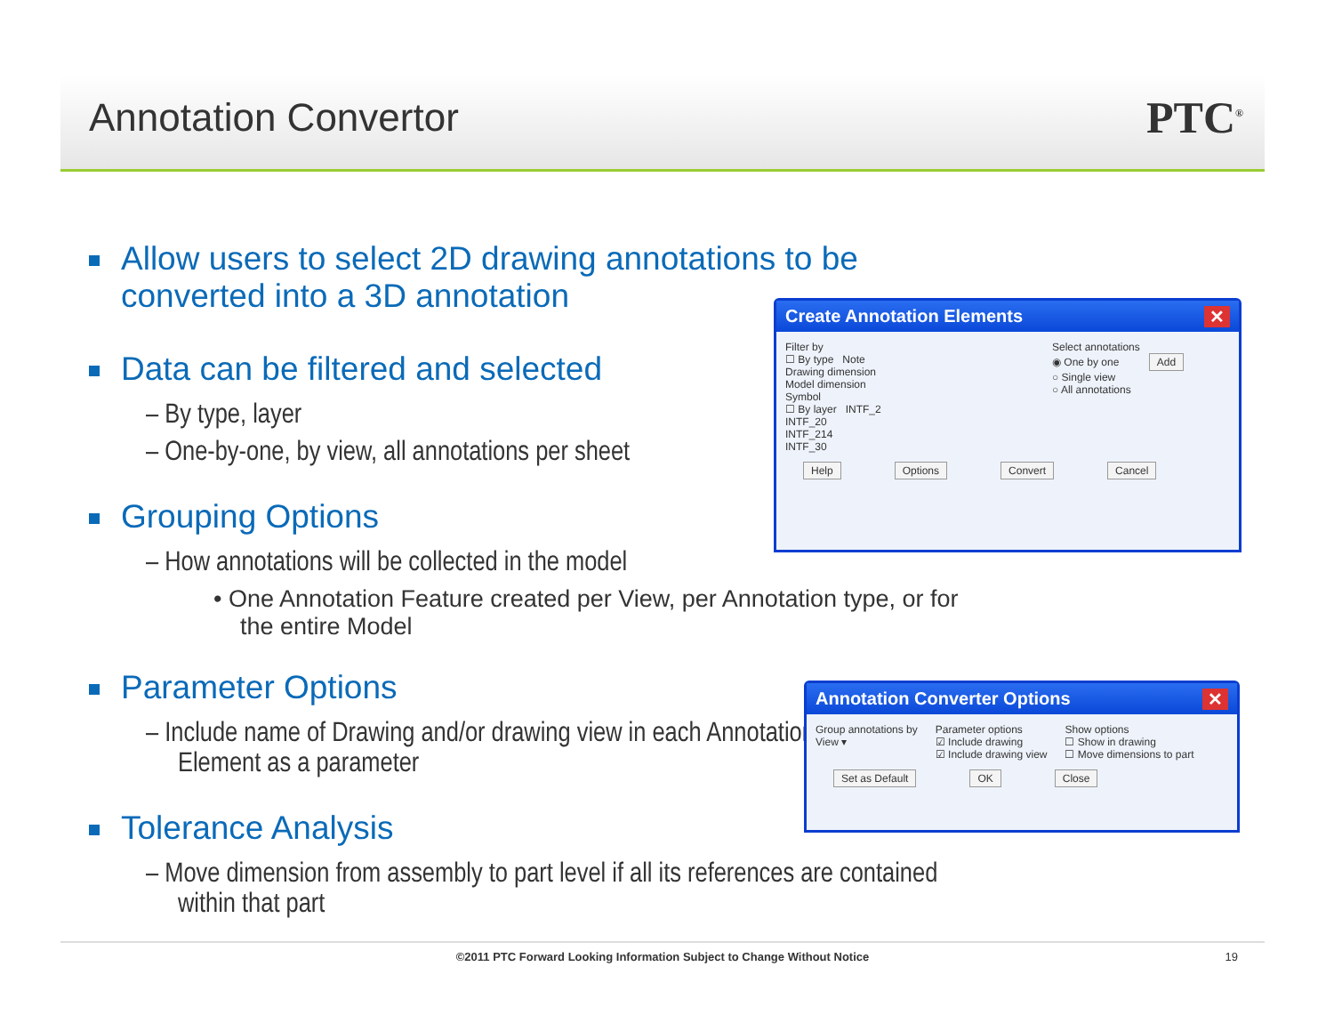Annotation Convertor PTC<sup>®</sup>
Allow users to select 2D drawing annotations to be converted into a 3D annotation
Data can be filtered and selected
– By type, layer
– One-by-one, by view, all annotations per sheet
Grouping Options
– How annotations will be collected in the model
• One Annotation Feature created per View, per Annotation type, or for the entire Model
Parameter Options
– Include name of Drawing and/or drawing view in each Annotation Element as a parameter
Tolerance Analysis
– Move dimension from assembly to part level if all its references are contained within that part
Create Annotation Elements ✕
Filter by
☐ By type Note
Drawing dimension
Model dimension
Symbol
☐ By layer INTF_2
INTF_20
INTF_214
INTF_30
Select annotations
◉ One by one Add
○ Single view
○ All annotations
Help Options Convert Cancel
Annotation Converter Options ✕
Group annotations by
View ▾
Parameter options
☑ Include drawing
☑ Include drawing view
Show options
☐ Show in drawing
☐ Move dimensions to part
Set as Default OK Close
©2011 PTC Forward Looking Information Subject to Change Without Notice 19